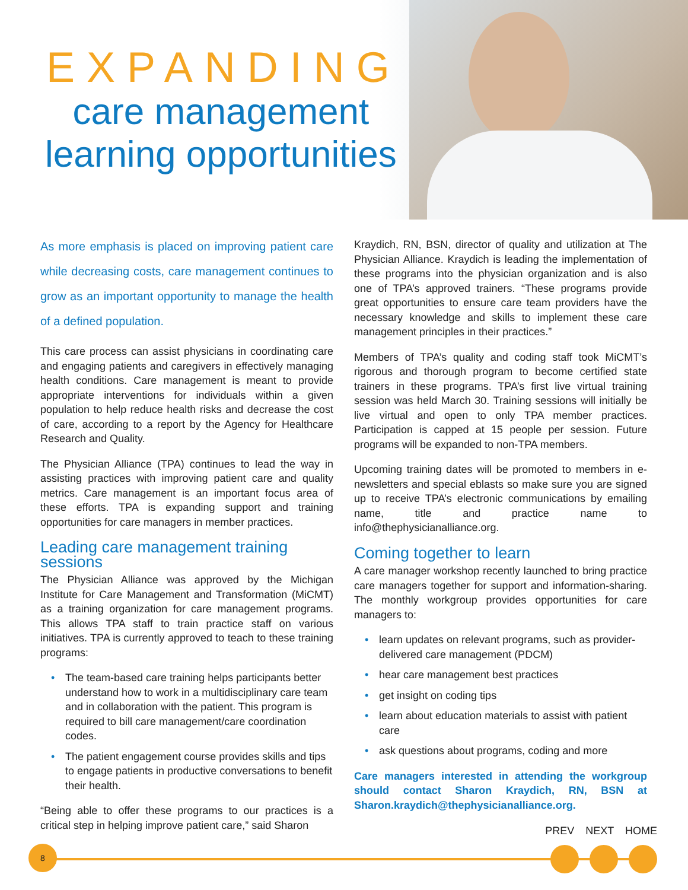EXPANDING
care management
learning opportunities
As more emphasis is placed on improving patient care while decreasing costs, care management continues to grow as an important opportunity to manage the health of a defined population.
This care process can assist physicians in coordinating care and engaging patients and caregivers in effectively managing health conditions. Care management is meant to provide appropriate interventions for individuals within a given population to help reduce health risks and decrease the cost of care, according to a report by the Agency for Healthcare Research and Quality.
The Physician Alliance (TPA) continues to lead the way in assisting practices with improving patient care and quality metrics. Care management is an important focus area of these efforts. TPA is expanding support and training opportunities for care managers in member practices.
Leading care management training sessions
The Physician Alliance was approved by the Michigan Institute for Care Management and Transformation (MiCMT) as a training organization for care management programs. This allows TPA staff to train practice staff on various initiatives. TPA is currently approved to teach to these training programs:
• The team-based care training helps participants better understand how to work in a multidisciplinary care team and in collaboration with the patient. This program is required to bill care management/care coordination codes.
• The patient engagement course provides skills and tips to engage patients in productive conversations to benefit their health.
“Being able to offer these programs to our practices is a critical step in helping improve patient care,” said Sharon
Kraydich, RN, BSN, director of quality and utilization at The Physician Alliance. Kraydich is leading the implementation of these programs into the physician organization and is also one of TPA’s approved trainers. “These programs provide great opportunities to ensure care team providers have the necessary knowledge and skills to implement these care management principles in their practices.”
Members of TPA’s quality and coding staff took MiCMT’s rigorous and thorough program to become certified state trainers in these programs. TPA’s first live virtual training session was held March 30. Training sessions will initially be live virtual and open to only TPA member practices. Participation is capped at 15 people per session. Future programs will be expanded to non-TPA members.
Upcoming training dates will be promoted to members in e-newsletters and special eblasts so make sure you are signed up to receive TPA’s electronic communications by emailing name, title and practice name to info@thephysicianalliance.org.
Coming together to learn
A care manager workshop recently launched to bring practice care managers together for support and information-sharing. The monthly workgroup provides opportunities for care managers to:
• learn updates on relevant programs, such as provider-delivered care management (PDCM)
• hear care management best practices
• get insight on coding tips
• learn about education materials to assist with patient care
• ask questions about programs, coding and more
Care managers interested in attending the workgroup should contact Sharon Kraydich, RN, BSN at Sharon.kraydich@thephysicianalliance.org.
8
PREV NEXT HOME